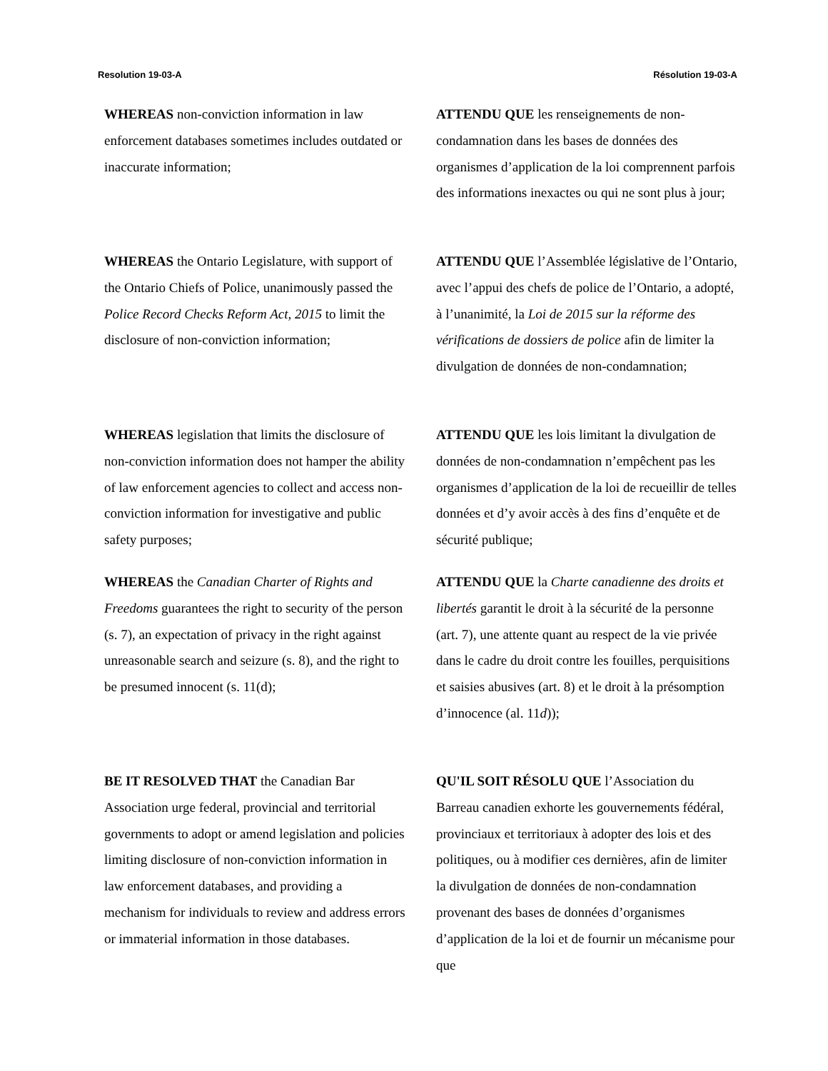Resolution 19-03-A Résolution 19-03-A
WHEREAS non-conviction information in law enforcement databases sometimes includes outdated or inaccurate information;
ATTENDU QUE les renseignements de non-condamnation dans les bases de données des organismes d’application de la loi comprennent parfois des informations inexactes ou qui ne sont plus à jour;
WHEREAS the Ontario Legislature, with support of the Ontario Chiefs of Police, unanimously passed the Police Record Checks Reform Act, 2015 to limit the disclosure of non-conviction information;
ATTENDU QUE l’Assemblée législative de l’Ontario, avec l’appui des chefs de police de l’Ontario, a adopté, à l’unanimité, la Loi de 2015 sur la réforme des vérifications de dossiers de police afin de limiter la divulgation de données de non-condamnation;
WHEREAS legislation that limits the disclosure of non-conviction information does not hamper the ability of law enforcement agencies to collect and access non-conviction information for investigative and public safety purposes;
ATTENDU QUE les lois limitant la divulgation de données de non-condamnation n’empêchent pas les organismes d’application de la loi de recueillir de telles données et d’y avoir accès à des fins d’enquête et de sécurité publique;
WHEREAS the Canadian Charter of Rights and Freedoms guarantees the right to security of the person (s. 7), an expectation of privacy in the right against unreasonable search and seizure (s. 8), and the right to be presumed innocent (s. 11(d);
ATTENDU QUE la Charte canadienne des droits et libertés garantit le droit à la sécurité de la personne (art. 7), une attente quant au respect de la vie privée dans le cadre du droit contre les fouilles, perquisitions et saisies abusives (art. 8) et le droit à la présomption d’innocence (al. 11d));
BE IT RESOLVED THAT the Canadian Bar Association urge federal, provincial and territorial governments to adopt or amend legislation and policies limiting disclosure of non-conviction information in law enforcement databases, and providing a mechanism for individuals to review and address errors or immaterial information in those databases.
QU'IL SOIT RÉSOLU QUE l’Association du Barreau canadien exhorte les gouvernements fédéral, provinciaux et territoriaux à adopter des lois et des politiques, ou à modifier ces dernières, afin de limiter la divulgation de données de non-condamnation provenant des bases de données d’organismes d’application de la loi et de fournir un mécanisme pour que